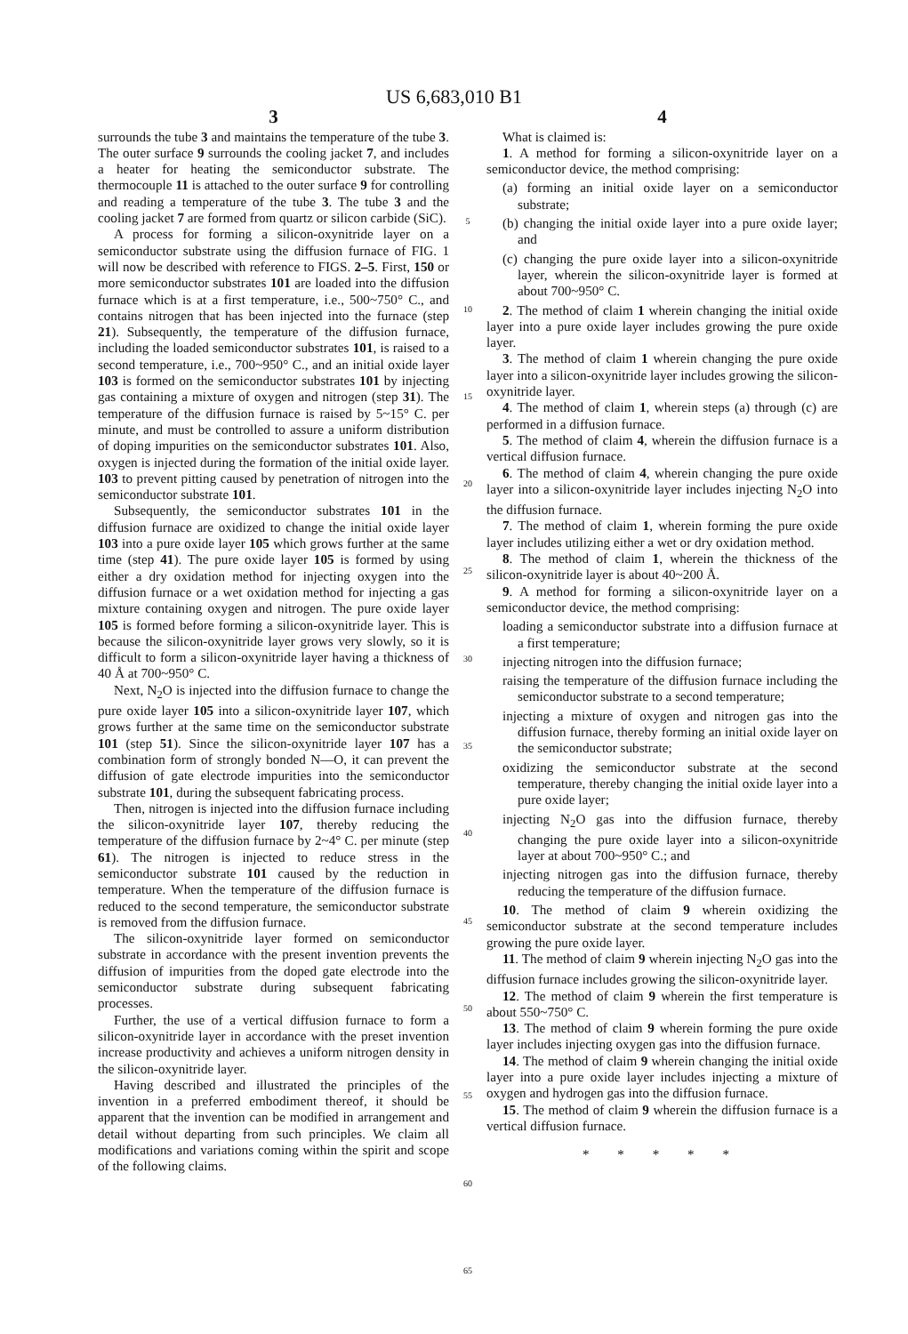US 6,683,010 B1
3
surrounds the tube 3 and maintains the temperature of the tube 3. The outer surface 9 surrounds the cooling jacket 7, and includes a heater for heating the semiconductor substrate. The thermocouple 11 is attached to the outer surface 9 for controlling and reading a temperature of the tube 3. The tube 3 and the cooling jacket 7 are formed from quartz or silicon carbide (SiC).
A process for forming a silicon-oxynitride layer on a semiconductor substrate using the diffusion furnace of FIG. 1 will now be described with reference to FIGS. 2–5. First, 150 or more semiconductor substrates 101 are loaded into the diffusion furnace which is at a first temperature, i.e., 500~750° C., and contains nitrogen that has been injected into the furnace (step 21). Subsequently, the temperature of the diffusion furnace, including the loaded semiconductor substrates 101, is raised to a second temperature, i.e., 700~950° C., and an initial oxide layer 103 is formed on the semiconductor substrates 101 by injecting gas containing a mixture of oxygen and nitrogen (step 31). The temperature of the diffusion furnace is raised by 5~15° C. per minute, and must be controlled to assure a uniform distribution of doping impurities on the semiconductor substrates 101. Also, oxygen is injected during the formation of the initial oxide layer. 103 to prevent pitting caused by penetration of nitrogen into the semiconductor substrate 101.
Subsequently, the semiconductor substrates 101 in the diffusion furnace are oxidized to change the initial oxide layer 103 into a pure oxide layer 105 which grows further at the same time (step 41). The pure oxide layer 105 is formed by using either a dry oxidation method for injecting oxygen into the diffusion furnace or a wet oxidation method for injecting a gas mixture containing oxygen and nitrogen. The pure oxide layer 105 is formed before forming a silicon-oxynitride layer. This is because the silicon-oxynitride layer grows very slowly, so it is difficult to form a silicon-oxynitride layer having a thickness of 40 Å at 700~950° C.
Next, N<sub>2</sub>O is injected into the diffusion furnace to change the pure oxide layer 105 into a silicon-oxynitride layer 107, which grows further at the same time on the semiconductor substrate 101 (step 51). Since the silicon-oxynitride layer 107 has a combination form of strongly bonded N—O, it can prevent the diffusion of gate electrode impurities into the semiconductor substrate 101, during the subsequent fabricating process.
Then, nitrogen is injected into the diffusion furnace including the silicon-oxynitride layer 107, thereby reducing the temperature of the diffusion furnace by 2~4° C. per minute (step 61). The nitrogen is injected to reduce stress in the semiconductor substrate 101 caused by the reduction in temperature. When the temperature of the diffusion furnace is reduced to the second temperature, the semiconductor substrate is removed from the diffusion furnace.
The silicon-oxynitride layer formed on semiconductor substrate in accordance with the present invention prevents the diffusion of impurities from the doped gate electrode into the semiconductor substrate during subsequent fabricating processes.
Further, the use of a vertical diffusion furnace to form a silicon-oxynitride layer in accordance with the preset invention increase productivity and achieves a uniform nitrogen density in the silicon-oxynitride layer.
Having described and illustrated the principles of the invention in a preferred embodiment thereof, it should be apparent that the invention can be modified in arrangement and detail without departing from such principles. We claim all modifications and variations coming within the spirit and scope of the following claims.
5
10
15
20
25
30
35
40
45
50
55
60
65
4
What is claimed is:
1. A method for forming a silicon-oxynitride layer on a semiconductor device, the method comprising:
(a) forming an initial oxide layer on a semiconductor substrate;
(b) changing the initial oxide layer into a pure oxide layer; and
(c) changing the pure oxide layer into a silicon-oxynitride layer, wherein the silicon-oxynitride layer is formed at about 700~950° C.
2. The method of claim 1 wherein changing the initial oxide layer into a pure oxide layer includes growing the pure oxide layer.
3. The method of claim 1 wherein changing the pure oxide layer into a silicon-oxynitride layer includes growing the silicon-oxynitride layer.
4. The method of claim 1, wherein steps (a) through (c) are performed in a diffusion furnace.
5. The method of claim 4, wherein the diffusion furnace is a vertical diffusion furnace.
6. The method of claim 4, wherein changing the pure oxide layer into a silicon-oxynitride layer includes injecting N<sub>2</sub>O into the diffusion furnace.
7. The method of claim 1, wherein forming the pure oxide layer includes utilizing either a wet or dry oxidation method.
8. The method of claim 1, wherein the thickness of the silicon-oxynitride layer is about 40~200 Å.
9. A method for forming a silicon-oxynitride layer on a semiconductor device, the method comprising:
loading a semiconductor substrate into a diffusion furnace at a first temperature;
injecting nitrogen into the diffusion furnace;
raising the temperature of the diffusion furnace including the semiconductor substrate to a second temperature;
injecting a mixture of oxygen and nitrogen gas into the diffusion furnace, thereby forming an initial oxide layer on the semiconductor substrate;
oxidizing the semiconductor substrate at the second temperature, thereby changing the initial oxide layer into a pure oxide layer;
injecting N<sub>2</sub>O gas into the diffusion furnace, thereby changing the pure oxide layer into a silicon-oxynitride layer at about 700~950° C.; and
injecting nitrogen gas into the diffusion furnace, thereby reducing the temperature of the diffusion furnace.
10. The method of claim 9 wherein oxidizing the semiconductor substrate at the second temperature includes growing the pure oxide layer.
11. The method of claim 9 wherein injecting N<sub>2</sub>O gas into the diffusion furnace includes growing the silicon-oxynitride layer.
12. The method of claim 9 wherein the first temperature is about 550~750° C.
13. The method of claim 9 wherein forming the pure oxide layer includes injecting oxygen gas into the diffusion furnace.
14. The method of claim 9 wherein changing the initial oxide layer into a pure oxide layer includes injecting a mixture of oxygen and hydrogen gas into the diffusion furnace.
15. The method of claim 9 wherein the diffusion furnace is a vertical diffusion furnace.
* * * * *